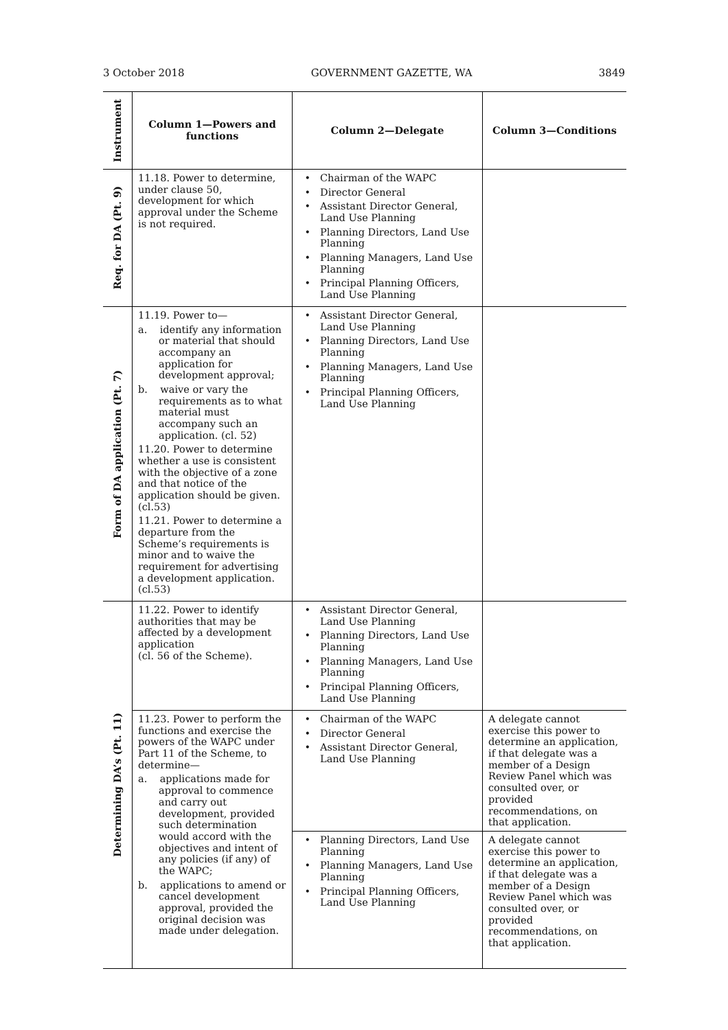3 October 2018 GOVERNMENT GAZETTE, WA 3849
| Instrument | Column 1—Powers and functions | Column 2—Delegate | Column 3—Conditions |
| Req. for DA (Pt. 9) | 11.18. Power to determine, under clause 50, development for which approval under the Scheme is not required. | Chairman of the WAPC Director General Assistant Director General, Land Use Planning Planning Directors, Land Use Planning Planning Managers, Land Use Planning Principal Planning Officers, Land Use Planning | |
| Form of DA application (Pt. 7) | 11.19. Power to— a. identify any information or material that should accompany an application for development approval; b. waive or vary the requirements as to what material must accompany such an application. (cl. 52) 11.20. Power to determine whether a use is consistent with the objective of a zone and that notice of the application should be given. (cl.53) 11.21. Power to determine a departure from the Scheme’s requirements is minor and to waive the requirement for advertising a development application. (cl.53) | Assistant Director General, Land Use Planning Planning Directors, Land Use Planning Planning Managers, Land Use Planning Principal Planning Officers, Land Use Planning | |
| Determining DA’s (Pt. 11) | 11.22. Power to identify authorities that may be affected by a development application (cl. 56 of the Scheme). | Assistant Director General, Land Use Planning Planning Directors, Land Use Planning Planning Managers, Land Use Planning Principal Planning Officers, Land Use Planning | |
| | 11.23. Power to perform the functions and exercise the powers of the WAPC under Part 11 of the Scheme, to determine— a. applications made for approval to commence and carry out development, provided such determination would accord with the objectives and intent of any policies (if any) of the WAPC; b. applications to amend or cancel development approval, provided the original decision was made under delegation. | Chairman of the WAPC Director General Assistant Director General, Land Use Planning | A delegate cannot exercise this power to determine an application, if that delegate was a member of a Design Review Panel which was consulted over, or provided recommendations, on that application. |
| | | Planning Directors, Land Use Planning Planning Managers, Land Use Planning Principal Planning Officers, Land Use Planning | A delegate cannot exercise this power to determine an application, if that delegate was a member of a Design Review Panel which was consulted over, or provided recommendations, on that application. |